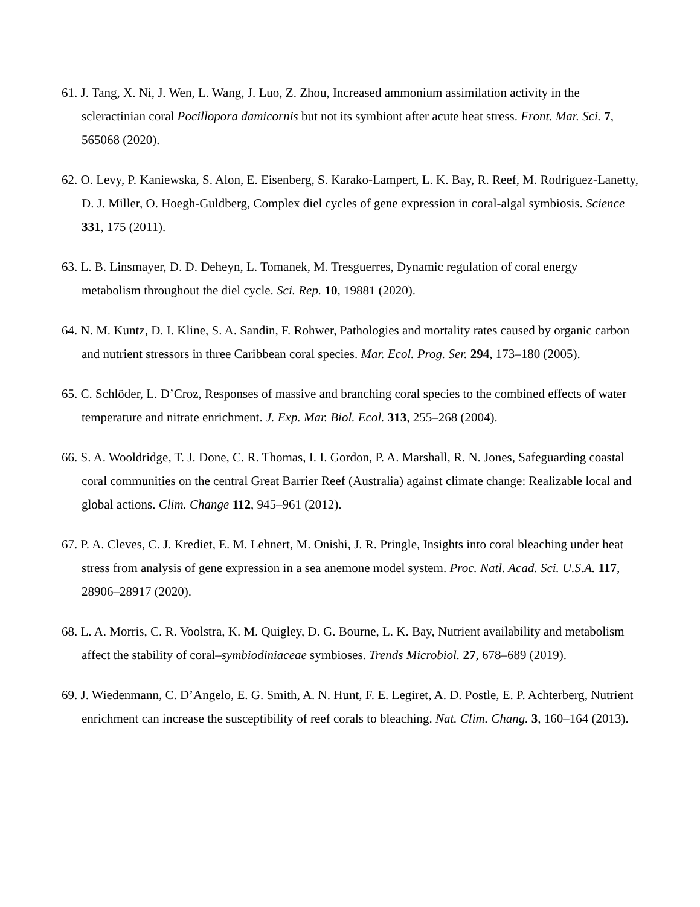61. J. Tang, X. Ni, J. Wen, L. Wang, J. Luo, Z. Zhou, Increased ammonium assimilation activity in the scleractinian coral Pocillopora damicornis but not its symbiont after acute heat stress. Front. Mar. Sci. 7, 565068 (2020).
62. O. Levy, P. Kaniewska, S. Alon, E. Eisenberg, S. Karako-Lampert, L. K. Bay, R. Reef, M. Rodriguez-Lanetty, D. J. Miller, O. Hoegh-Guldberg, Complex diel cycles of gene expression in coral-algal symbiosis. Science 331, 175 (2011).
63. L. B. Linsmayer, D. D. Deheyn, L. Tomanek, M. Tresguerres, Dynamic regulation of coral energy metabolism throughout the diel cycle. Sci. Rep. 10, 19881 (2020).
64. N. M. Kuntz, D. I. Kline, S. A. Sandin, F. Rohwer, Pathologies and mortality rates caused by organic carbon and nutrient stressors in three Caribbean coral species. Mar. Ecol. Prog. Ser. 294, 173–180 (2005).
65. C. Schlöder, L. D’Croz, Responses of massive and branching coral species to the combined effects of water temperature and nitrate enrichment. J. Exp. Mar. Biol. Ecol. 313, 255–268 (2004).
66. S. A. Wooldridge, T. J. Done, C. R. Thomas, I. I. Gordon, P. A. Marshall, R. N. Jones, Safeguarding coastal coral communities on the central Great Barrier Reef (Australia) against climate change: Realizable local and global actions. Clim. Change 112, 945–961 (2012).
67. P. A. Cleves, C. J. Krediet, E. M. Lehnert, M. Onishi, J. R. Pringle, Insights into coral bleaching under heat stress from analysis of gene expression in a sea anemone model system. Proc. Natl. Acad. Sci. U.S.A. 117, 28906–28917 (2020).
68. L. A. Morris, C. R. Voolstra, K. M. Quigley, D. G. Bourne, L. K. Bay, Nutrient availability and metabolism affect the stability of coral–symbiodiniaceae symbioses. Trends Microbiol. 27, 678–689 (2019).
69. J. Wiedenmann, C. D’Angelo, E. G. Smith, A. N. Hunt, F. E. Legiret, A. D. Postle, E. P. Achterberg, Nutrient enrichment can increase the susceptibility of reef corals to bleaching. Nat. Clim. Chang. 3, 160–164 (2013).